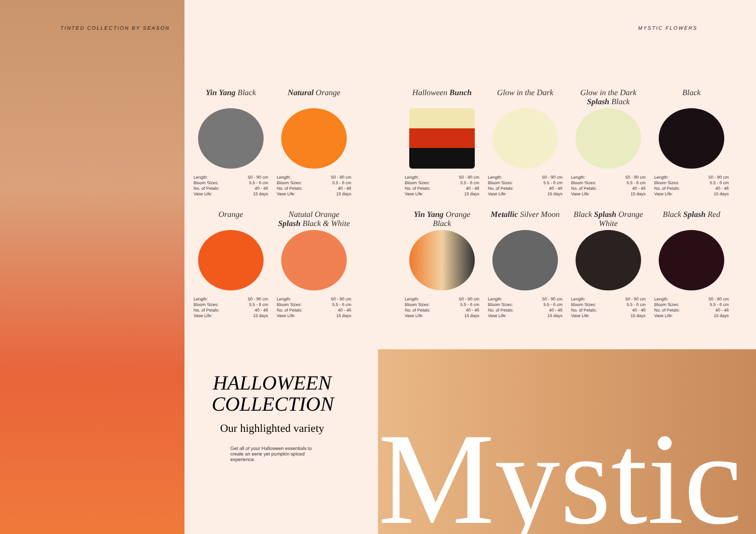TINTED COLLECTION BY SEASON MYSTIC FLOWERS
Yin Yang Black
| Length: | 50 - 90 cm |
| Bloom Sizes: | 5.5 - 6 cm |
| No. of Petals: | 40 - 46 |
| Vase Life: | 15 days |
Natural Orange
| Length: | 50 - 90 cm |
| Bloom Sizes: | 5.5 - 6 cm |
| No. of Petals: | 40 - 46 |
| Vase Life: | 15 days |
Halloween Bunch
| Length: | 50 - 90 cm |
| Bloom Sizes: | 5.5 - 6 cm |
| No. of Petals: | 40 - 46 |
| Vase Life: | 15 days |
Glow in the Dark
| Length: | 50 - 90 cm |
| Bloom Sizes: | 5.5 - 6 cm |
| No. of Petals: | 40 - 46 |
| Vase Life: | 15 days |
Glow in the Dark Splash Black
| Length: | 50 - 90 cm |
| Bloom Sizes: | 5.5 - 6 cm |
| No. of Petals: | 40 - 46 |
| Vase Life: | 15 days |
Black
| Length: | 50 - 90 cm |
| Bloom Sizes: | 5.5 - 6 cm |
| No. of Petals: | 40 - 46 |
| Vase Life: | 15 days |
Orange
| Length: | 50 - 90 cm |
| Bloom Sizes: | 5.5 - 6 cm |
| No. of Petals: | 40 - 46 |
| Vase Life: | 15 days |
Natutal Orange Splash Black & White
| Length: | 50 - 90 cm |
| Bloom Sizes: | 5.5 - 6 cm |
| No. of Petals: | 40 - 46 |
| Vase Life: | 15 days |
Yin Yang Orange Black
| Length: | 50 - 90 cm |
| Bloom Sizes: | 5.5 - 6 cm |
| No. of Petals: | 40 - 46 |
| Vase Life: | 15 days |
Metallic Silver Moon
| Length: | 50 - 90 cm |
| Bloom Sizes: | 5.5 - 6 cm |
| No. of Petals: | 40 - 46 |
| Vase Life: | 15 days |
Black Splash Orange White
| Length: | 50 - 90 cm |
| Bloom Sizes: | 5.5 - 6 cm |
| No. of Petals: | 40 - 46 |
| Vase Life: | 15 days |
Black Splash Red
| Length: | 50 - 90 cm |
| Bloom Sizes: | 5.5 - 6 cm |
| No. of Petals: | 40 - 46 |
| Vase Life: | 15 days |
HALLOWEEN COLLECTION
Our highlighted variety
Get all of your Halloween essentials to create an eerie yet pumpkin spiced experience.
Mystic